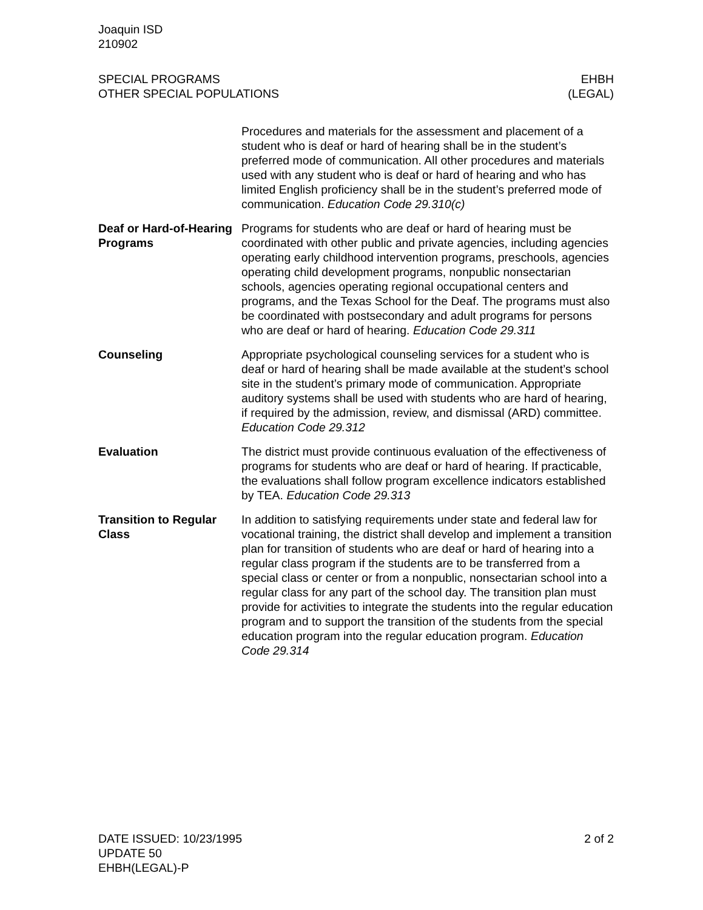Joaquin ISD
210902
SPECIAL PROGRAMS
OTHER SPECIAL POPULATIONS
EHBH
(LEGAL)
Procedures and materials for the assessment and placement of a student who is deaf or hard of hearing shall be in the student’s preferred mode of communication. All other procedures and materials used with any student who is deaf or hard of hearing and who has limited English proficiency shall be in the student’s preferred mode of communication. Education Code 29.310(c)
Deaf or Hard-of-Hearing Programs
Programs for students who are deaf or hard of hearing must be coordinated with other public and private agencies, including agencies operating early childhood intervention programs, preschools, agencies operating child development programs, nonpublic nonsectarian schools, agencies operating regional occupational centers and programs, and the Texas School for the Deaf. The programs must also be coordinated with postsecondary and adult programs for persons who are deaf or hard of hearing. Education Code 29.311
Counseling Appropriate psychological counseling services for a student who is deaf or hard of hearing shall be made available at the student’s school site in the student’s primary mode of communication. Appropriate auditory systems shall be used with students who are hard of hearing, if required by the admission, review, and dismissal (ARD) committee. Education Code 29.312
Evaluation The district must provide continuous evaluation of the effectiveness of programs for students who are deaf or hard of hearing. If practicable, the evaluations shall follow program excellence indicators established by TEA. Education Code 29.313
Transition to Regular Class
In addition to satisfying requirements under state and federal law for vocational training, the district shall develop and implement a transition plan for transition of students who are deaf or hard of hearing into a regular class program if the students are to be transferred from a special class or center or from a nonpublic, nonsectarian school into a regular class for any part of the school day. The transition plan must provide for activities to integrate the students into the regular education program and to support the transition of the students from the special education program into the regular education program. Education Code 29.314
DATE ISSUED: 10/23/1995
UPDATE 50
EHBH(LEGAL)-P
2 of 2